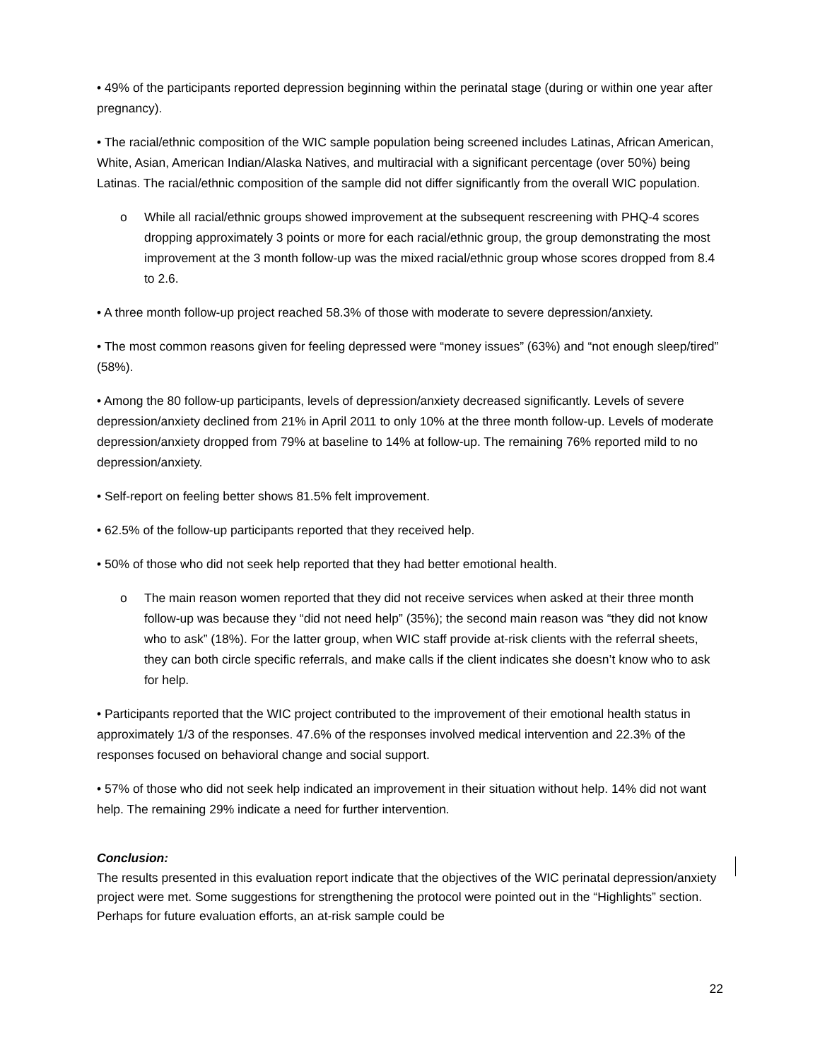• 49% of the participants reported depression beginning within the perinatal stage (during or within one year after pregnancy).
• The racial/ethnic composition of the WIC sample population being screened includes Latinas, African American, White, Asian, American Indian/Alaska Natives, and multiracial with a significant percentage (over 50%) being Latinas. The racial/ethnic composition of the sample did not differ significantly from the overall WIC population.
o While all racial/ethnic groups showed improvement at the subsequent rescreening with PHQ-4 scores dropping approximately 3 points or more for each racial/ethnic group, the group demonstrating the most improvement at the 3 month follow-up was the mixed racial/ethnic group whose scores dropped from 8.4 to 2.6.
• A three month follow-up project reached 58.3% of those with moderate to severe depression/anxiety.
• The most common reasons given for feeling depressed were “money issues” (63%) and “not enough sleep/tired” (58%).
• Among the 80 follow-up participants, levels of depression/anxiety decreased significantly. Levels of severe depression/anxiety declined from 21% in April 2011 to only 10% at the three month follow-up. Levels of moderate depression/anxiety dropped from 79% at baseline to 14% at follow-up. The remaining 76% reported mild to no depression/anxiety.
• Self-report on feeling better shows 81.5% felt improvement.
• 62.5% of the follow-up participants reported that they received help.
• 50% of those who did not seek help reported that they had better emotional health.
o The main reason women reported that they did not receive services when asked at their three month follow-up was because they “did not need help” (35%); the second main reason was “they did not know who to ask” (18%). For the latter group, when WIC staff provide at-risk clients with the referral sheets, they can both circle specific referrals, and make calls if the client indicates she doesn’t know who to ask for help.
• Participants reported that the WIC project contributed to the improvement of their emotional health status in approximately 1/3 of the responses. 47.6% of the responses involved medical intervention and 22.3% of the responses focused on behavioral change and social support.
• 57% of those who did not seek help indicated an improvement in their situation without help. 14% did not want help. The remaining 29% indicate a need for further intervention.
Conclusion:
The results presented in this evaluation report indicate that the objectives of the WIC perinatal depression/anxiety project were met. Some suggestions for strengthening the protocol were pointed out in the “Highlights” section. Perhaps for future evaluation efforts, an at-risk sample could be
22